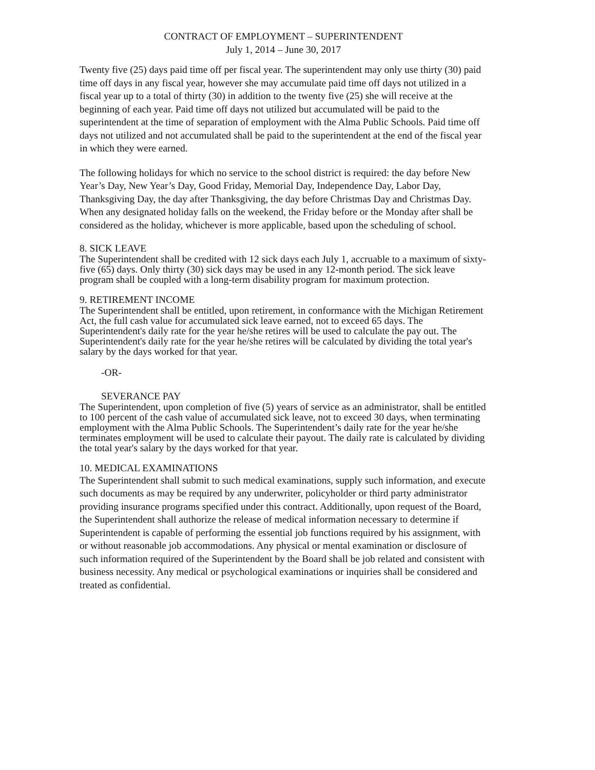CONTRACT OF EMPLOYMENT – SUPERINTENDENT
July 1, 2014 – June 30, 2017
Twenty five (25) days paid time off per fiscal year. The superintendent may only use thirty (30) paid time off days in any fiscal year, however she may accumulate paid time off days not utilized in a fiscal year up to a total of thirty (30) in addition to the twenty five (25) she will receive at the beginning of each year. Paid time off days not utilized but accumulated will be paid to the superintendent at the time of separation of employment with the Alma Public Schools. Paid time off days not utilized and not accumulated shall be paid to the superintendent at the end of the fiscal year in which they were earned.
The following holidays for which no service to the school district is required: the day before New Year’s Day, New Year’s Day, Good Friday, Memorial Day, Independence Day, Labor Day, Thanksgiving Day, the day after Thanksgiving, the day before Christmas Day and Christmas Day. When any designated holiday falls on the weekend, the Friday before or the Monday after shall be considered as the holiday, whichever is more applicable, based upon the scheduling of school.
8. SICK LEAVE
The Superintendent shall be credited with 12 sick days each July 1, accruable to a maximum of sixty-five (65) days. Only thirty (30) sick days may be used in any 12-month period. The sick leave program shall be coupled with a long-term disability program for maximum protection.
9. RETIREMENT INCOME
The Superintendent shall be entitled, upon retirement, in conformance with the Michigan Retirement Act, the full cash value for accumulated sick leave earned, not to exceed 65 days. The Superintendent's daily rate for the year he/she retires will be used to calculate the pay out. The Superintendent's daily rate for the year he/she retires will be calculated by dividing the total year's salary by the days worked for that year.
-OR-
SEVERANCE PAY
The Superintendent, upon completion of five (5) years of service as an administrator, shall be entitled to 100 percent of the cash value of accumulated sick leave, not to exceed 30 days, when terminating employment with the Alma Public Schools. The Superintendent’s daily rate for the year he/she terminates employment will be used to calculate their payout. The daily rate is calculated by dividing the total year's salary by the days worked for that year.
10. MEDICAL EXAMINATIONS
The Superintendent shall submit to such medical examinations, supply such information, and execute such documents as may be required by any underwriter, policyholder or third party administrator providing insurance programs specified under this contract. Additionally, upon request of the Board, the Superintendent shall authorize the release of medical information necessary to determine if Superintendent is capable of performing the essential job functions required by his assignment, with or without reasonable job accommodations. Any physical or mental examination or disclosure of such information required of the Superintendent by the Board shall be job related and consistent with business necessity. Any medical or psychological examinations or inquiries shall be considered and treated as confidential.